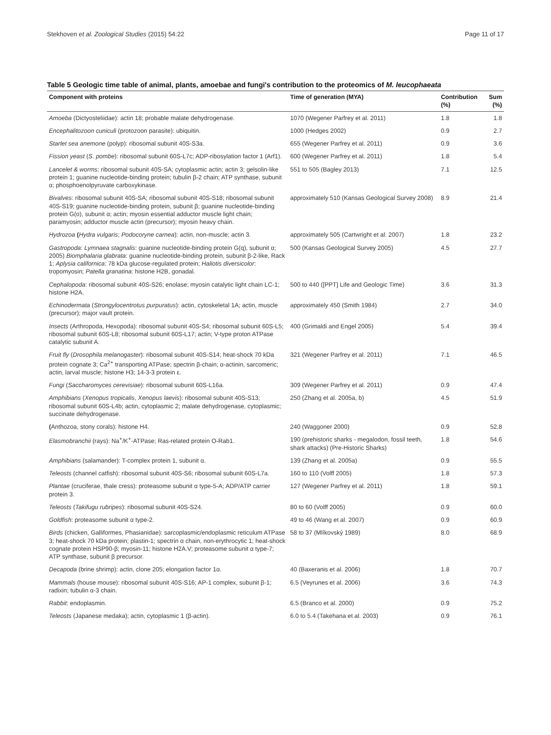Stekhoven et al. Zoological Studies (2015) 54:22 Page 11 of 17
Table 5 Geologic time table of animal, plants, amoebae and fungi's contribution to the proteomics of M. leucophaeata
| Component with proteins | Time of generation (MYA) | Contribution (%) | Sum (%) |
| --- | --- | --- | --- |
| Amoeba (Dictyosteliidae): actin 18; probable malate dehydrogenase. | 1070 (Wegener Parfrey et al. 2011) | 1.8 | 1.8 |
| Encephalitozoon cuniculi (protozoon parasite): ubiquitin. | 1000 (Hedges 2002) | 0.9 | 2.7 |
| Starlet sea anemone (polyp): ribosomal subunit 40S-S3a. | 655 (Wegener Parfrey et al. 2011) | 0.9 | 3.6 |
| Fission yeast ( S. pombe ): ribosomal subunit 60S-L7c; ADP-ribosylation factor 1 (Arf1). | 600 (Wegener Parfrey et al. 2011) | 1.8 | 5.4 |
| Lancelet & worms : ribosomal subunit 40S-SA; cytoplasmic actin; actin 3; gelsolin-like protein 1; guanine nucleotide-binding protein; tubulin β-2 chain; ATP synthase, subunit α; phosphoenolpyruvate carboxykinase. | 551 to 505 (Bagley 2013) | 7.1 | 12.5 |
| Bivalves : ribosomal subunit 40S-SA; ribosomal subunit 40S-S18; ribosomal subunit 40S-S19; guanine nucleotide-binding protein, subunit β; guanine nucleotide-binding protein G(o), subunit α; actin; myosin essential adductor muscle light chain; paramyosin; adductor muscle actin (precursor); myosin heavy chain. | approximately 510 (Kansas Geological Survey 2008) | 8.9 | 21.4 |
| Hydrozoa ( Hydra vulgaris ; Podocoryne carnea ): actin, non-muscle; actin 3. | approximately 505 (Cartwright et al. 2007) | 1.8 | 23.2 |
| Gastropoda : Lymnaea stagnalis : guanine nucleotide-binding protein G(q), subunit α; 2005) Biomphalaria glabrata : guanine nucleotide-binding protein, subunit β-2-like, Rack 1; Aplysia californica : 78 kDa glucose-regulated protein; Haliotis diversicolor : tropomyosin; Patella granatina : histone H2B, gonadal. | 500 (Kansas Geological Survey 2005) | 4.5 | 27.7 |
| Cephalopoda : ribosomal subunit 40S-S26; enolase; myosin catalytic light chain LC-1; histone H2A. | 500 to 440 ([PPT] Life and Geologic Time) | 3.6 | 31.3 |
| Echinodermata ( Strongylocentrotus purpuratus ): actin, cytoskeletal 1A; actin, muscle (precursor); major vault protein. | approximately 450 (Smith 1984) | 2.7 | 34.0 |
| Insects (Arthropoda, Hexopoda): ribosomal subunit 40S-S4; ribosomal subunit 60S-L5; ribosomal subunit 60S-L8; ribosomal subunit 60S-L17; actin; V-type proton ATPase catalytic subunit A. | 400 (Grimaldi and Engel 2005) | 5.4 | 39.4 |
| Fruit fly ( Drosophila melanogaster ): ribosomal subunit 40S-S14; heat-shock 70 kDa protein cognate 3; Ca<sup>2+</sup> transporting ATPase; spectrin β-chain; α-actinin, sarcomeric; actin, larval muscle; histone H3; 14-3-3 protein ε. | 321 (Wegener Parfrey et al. 2011) | 7.1 | 46.5 |
| Fungi ( Saccharomyces cerevisiae ): ribosomal subunit 60S-L16a. | 309 (Wegener Parfrey et al. 2011) | 0.9 | 47.4 |
| Amphibians ( Xenopus tropicalis , Xenopus laevis ): ribosomal subunit 40S-S13; ribosomal subunit 60S-L4b; actin, cytoplasmic 2; malate dehydrogenase, cytoplasmic; succinate dehydrogenase. | 250 (Zhang et al. 2005a, b) | 4.5 | 51.9 |
| ( Anthozoa, stony corals): histone H4. | 240 (Waggoner 2000) | 0.9 | 52.8 |
| Elasmobranchii (rays): Na<sup>+</sup>/K<sup>+</sup>-ATPase; Ras-related protein O-Rab1. | 190 (prehistoric sharks - megalodon, fossil teeth, shark attacks) (Pre-Historic Sharks) | 1.8 | 54.6 |
| Amphibians (salamander): T-complex protein 1, subunit α. | 139 (Zhang et al. 2005a) | 0.9 | 55.5 |
| Teleosts (channel catfish): ribosomal subunit 40S-S6; ribosomal subunit 60S-L7a. | 160 to 110 (Volff 2005) | 1.8 | 57.3 |
| Plantae (cruciferae, thale cress): proteasome subunit α type-5-A; ADP/ATP carrier protein 3. | 127 (Wegener Parfrey et al. 2011) | 1.8 | 59.1 |
| Teleosts ( Takifugu rubripes ): ribosomal subunit 40S-S24. | 80 to 60 (Volff 2005) | 0.9 | 60.0 |
| Goldfish : proteasome subunit α type-2. | 49 to 46 (Wang et al. 2007) | 0.9 | 60.9 |
| Birds (chicken, Galliformes, Phasianidae): sarcoplasmic/endoplasmic reticulum ATPase 3; heat-shock 70 kDa protein; plastin-1; spectrin α chain, non-erythrocytic 1; heat-shock cognate protein HSP90-β; myosin-11; histone H2A.V; proteasome subunit α type-7; ATP synthase, subunit β precursor. | 58 to 37 (Mlíkovský 1989) | 8.0 | 68.9 |
| Decapoda (brine shrimp): actin, clone 205; elongation factor 1α. | 40 (Baxeranis et al. 2006) | 1.8 | 70.7 |
| Mammals (house mouse): ribosomal subunit 40S-S16; AP-1 complex, subunit β-1; radixin; tubulin α-3 chain. | 6.5 (Veyrunes et al. 2006) | 3.6 | 74.3 |
| Rabbit : endoplasmin. | 6.5 (Branco et al. 2000) | 0.9 | 75.2 |
| Teleosts (Japanese medaka); actin, cytoplasmic 1 (β-actin). | 6.0 to 5.4 (Takehana et al. 2003) | 0.9 | 76.1 |